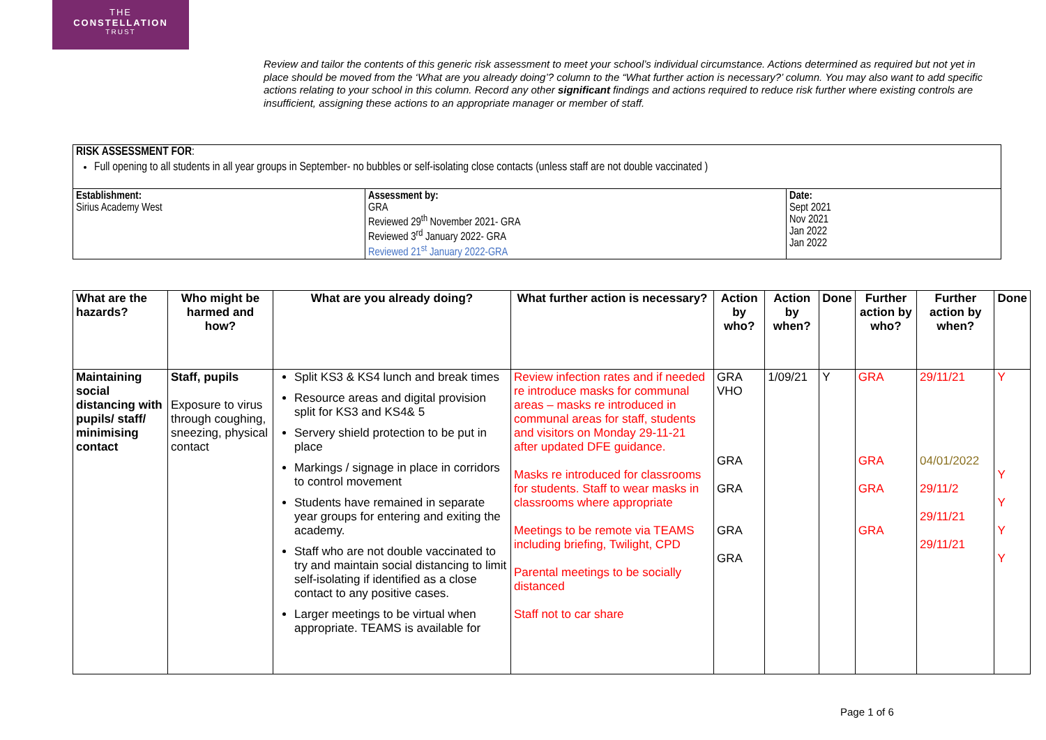THE
CONSTELLATION
TRUST
Review and tailor the contents of this generic risk assessment to meet your school’s individual circumstance. Actions determined as required but not yet in place should be moved from the ‘What are you already doing’? column to the “What further action is necessary?’ column. You may also want to add specific actions relating to your school in this column. Record any other significant findings and actions required to reduce risk further where existing controls are insufficient, assigning these actions to an appropriate manager or member of staff.
| RISK ASSESSMENT FOR : Full opening to all students in all year groups in September- no bubbles or self-isolating close contacts (unless staff are not double vaccinated ) | | |
| Establishment: Sirius Academy West | Assessment by: GRA Reviewed 29<sup>th</sup> November 2021- GRA Reviewed 3<sup>rd</sup> January 2022- GRA Reviewed 21<sup>st</sup> January 2022-GRA | Date: Sept 2021 Nov 2021 Jan 2022 Jan 2022 |
| What are the hazards? | Who might be harmed and how? | What are you already doing? | What further action is necessary? | Action by who? | Action by when? | Done | Further action by who? | Further action by when? | Done |
| --- | --- | --- | --- | --- | --- | --- | --- | --- | --- |
| Maintaining social distancing with pupils/ staff/ minimising contact | Staff, pupils Exposure to virus through coughing, sneezing, physical contact | Split KS3 & KS4 lunch and break times Resource areas and digital provision split for KS3 and KS4& 5 Servery shield protection to be put in place Markings / signage in place in corridors to control movement Students have remained in separate year groups for entering and exiting the academy. Staff who are not double vaccinated to try and maintain social distancing to limit self-isolating if identified as a close contact to any positive cases. Larger meetings to be virtual when appropriate. TEAMS is available for | Review infection rates and if needed re introduce masks for communal areas – masks re introduced in communal areas for staff, students and visitors on Monday 29-11-21 after updated DFE guidance. Masks re introduced for classrooms for students. Staff to wear masks in classrooms where appropriate Meetings to be remote via TEAMS including briefing, Twilight, CPD Parental meetings to be socially distanced Staff not to car share | GRA VHO GRA GRA GRA GRA | 1/09/21 | Y | GRA GRA GRA GRA | 29/11/21 04/01/2022 29/11/2 29/11/21 29/11/21 | Y Y Y Y Y |
Page 1 of 6